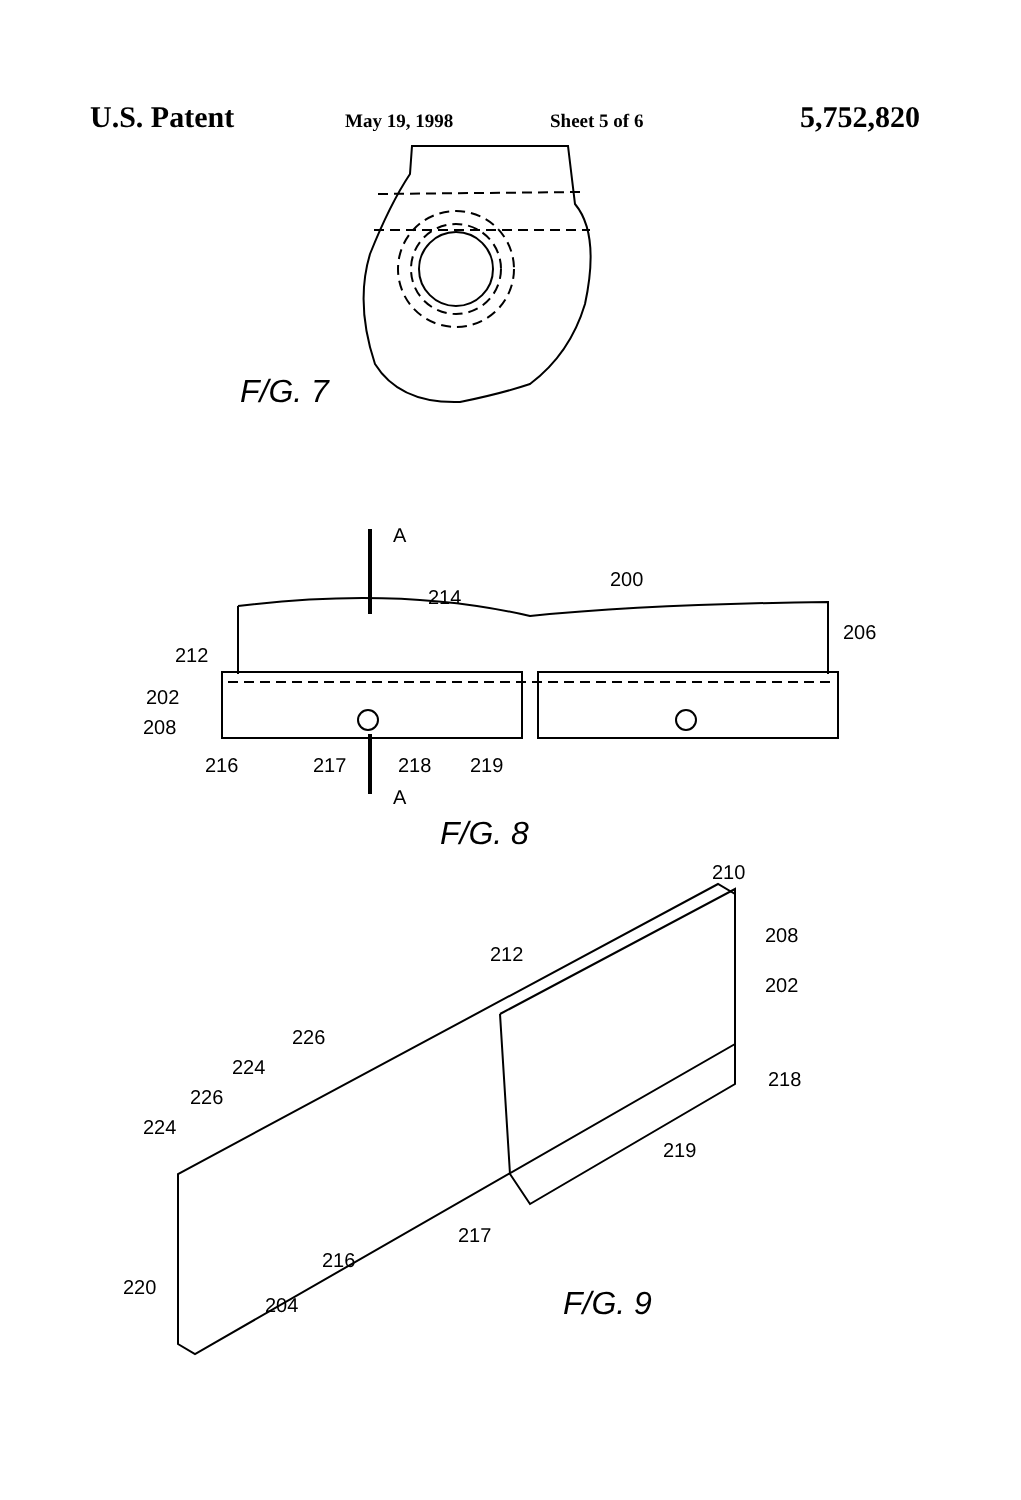U.S. Patent
May 19, 1998 Sheet 5 of 6
5,752,820
F/G. 7
A
A
200
214
206
212
202
208
216
217
218
219
F/G. 8
210
208
212
202
226
224
218
226
224
219
217
216
220
204
F/G. 9